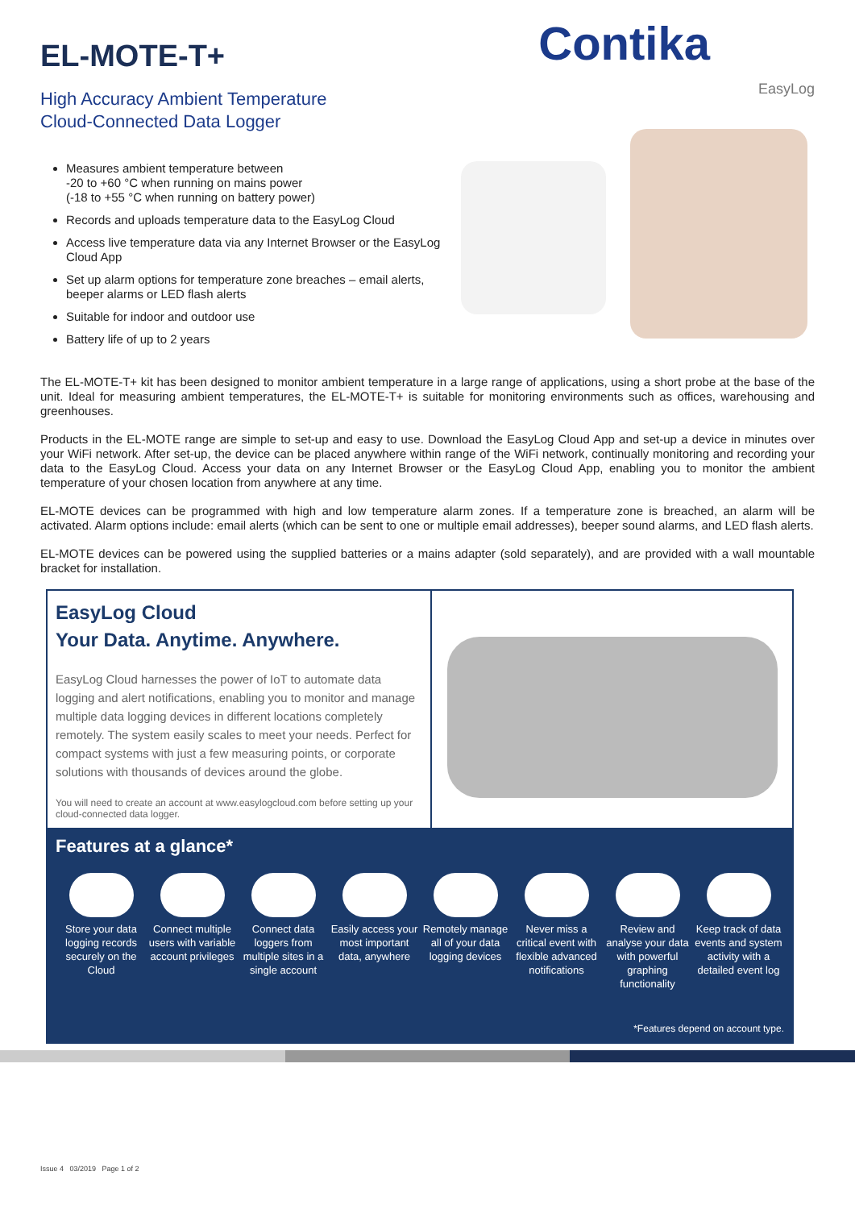EL-MOTE-T+
High Accuracy Ambient Temperature
Cloud-Connected Data Logger
Contika
EasyLog
Measures ambient temperature between
-20 to +60 °C when running on mains power
(-18 to +55 °C when running on battery power)
Records and uploads temperature data to the EasyLog Cloud
Access live temperature data via any Internet Browser or the EasyLog Cloud App
Set up alarm options for temperature zone breaches – email alerts, beeper alarms or LED flash alerts
Suitable for indoor and outdoor use
Battery life of up to 2 years
The EL-MOTE-T+ kit has been designed to monitor ambient temperature in a large range of applications, using a short probe at the base of the unit. Ideal for measuring ambient temperatures, the EL-MOTE-T+ is suitable for monitoring environments such as offices, warehousing and greenhouses.
Products in the EL-MOTE range are simple to set-up and easy to use. Download the EasyLog Cloud App and set-up a device in minutes over your WiFi network. After set-up, the device can be placed anywhere within range of the WiFi network, continually monitoring and recording your data to the EasyLog Cloud. Access your data on any Internet Browser or the EasyLog Cloud App, enabling you to monitor the ambient temperature of your chosen location from anywhere at any time.
EL-MOTE devices can be programmed with high and low temperature alarm zones. If a temperature zone is breached, an alarm will be activated. Alarm options include: email alerts (which can be sent to one or multiple email addresses), beeper sound alarms, and LED flash alerts.
EL-MOTE devices can be powered using the supplied batteries or a mains adapter (sold separately), and are provided with a wall mountable bracket for installation.
EasyLog Cloud
Your Data. Anytime. Anywhere.
EasyLog Cloud harnesses the power of IoT to automate data logging and alert notifications, enabling you to monitor and manage multiple data logging devices in different locations completely remotely. The system easily scales to meet your needs. Perfect for compact systems with just a few measuring points, or corporate solutions with thousands of devices around the globe.
You will need to create an account at www.easylogcloud.com before setting up your cloud-connected data logger.
Features at a glance*
Store your data logging records securely on the Cloud
Connect multiple users with variable account privileges
Connect data loggers from multiple sites in a single account
Easily access your most important data, anywhere
Remotely manage all of your data logging devices
Never miss a critical event with flexible advanced notifications
Review and analyse your data with powerful graphing functionality
Keep track of data events and system activity with a detailed event log
*Features depend on account type.
Issue 4 03/2019 Page 1 of 2